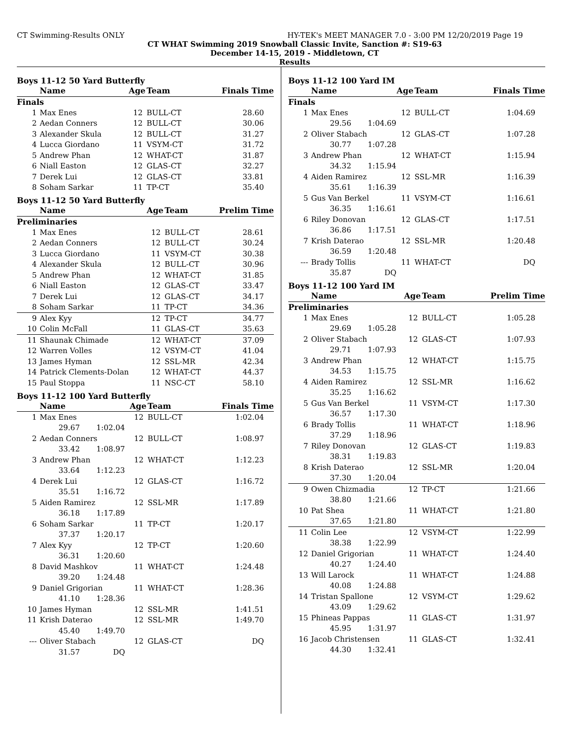CT Swimming-Results ONLY HY-TEK's MEET MANAGER 7.0 - 3:00 PM 12/20/2019 Page 19
CT WHAT Swimming 2019 Snowball Classic Invite, Sanction #: S19-63
December 14-15, 2019 - Middletown, CT
Results
Boys 11-12 50 Yard Butterfly
| | Name | Age | Team | Finals Time |
| --- | --- | --- | --- | --- |
| Finals | | | | |
| 1 | Max Enes | 12 | BULL-CT | 28.60 |
| 2 | Aedan Conners | 12 | BULL-CT | 30.06 |
| 3 | Alexander Skula | 12 | BULL-CT | 31.27 |
| 4 | Lucca Giordano | 11 | VSYM-CT | 31.72 |
| 5 | Andrew Phan | 12 | WHAT-CT | 31.87 |
| 6 | Niall Easton | 12 | GLAS-CT | 32.27 |
| 7 | Derek Lui | 12 | GLAS-CT | 33.81 |
| 8 | Soham Sarkar | 11 | TP-CT | 35.40 |
Boys 11-12 50 Yard Butterfly
| | Name | Age | Team | Prelim Time |
| --- | --- | --- | --- | --- |
| Preliminaries | | | | |
| 1 | Max Enes | 12 | BULL-CT | 28.61 |
| 2 | Aedan Conners | 12 | BULL-CT | 30.24 |
| 3 | Lucca Giordano | 11 | VSYM-CT | 30.38 |
| 4 | Alexander Skula | 12 | BULL-CT | 30.96 |
| 5 | Andrew Phan | 12 | WHAT-CT | 31.85 |
| 6 | Niall Easton | 12 | GLAS-CT | 33.47 |
| 7 | Derek Lui | 12 | GLAS-CT | 34.17 |
| 8 | Soham Sarkar | 11 | TP-CT | 34.36 |
| 9 | Alex Kyy | 12 | TP-CT | 34.77 |
| 10 | Colin McFall | 11 | GLAS-CT | 35.63 |
| 11 | Shaunak Chimade | 12 | WHAT-CT | 37.09 |
| 12 | Warren Volles | 12 | VSYM-CT | 41.04 |
| 13 | James Hyman | 12 | SSL-MR | 42.34 |
| 14 | Patrick Clements-Dolan | 12 | WHAT-CT | 44.37 |
| 15 | Paul Stoppa | 11 | NSC-CT | 58.10 |
Boys 11-12 100 Yard Butterfly
| | Name | Age | Team | Finals Time |
| --- | --- | --- | --- | --- |
| 1 | Max Enes | 12 | BULL-CT | 1:02.04 |
| 29.67 1:02.04 | | | | |
| 2 | Aedan Conners | 12 | BULL-CT | 1:08.97 |
| 33.42 1:08.97 | | | | |
| 3 | Andrew Phan | 12 | WHAT-CT | 1:12.23 |
| 33.64 1:12.23 | | | | |
| 4 | Derek Lui | 12 | GLAS-CT | 1:16.72 |
| 35.51 1:16.72 | | | | |
| 5 | Aiden Ramirez | 12 | SSL-MR | 1:17.89 |
| 36.18 1:17.89 | | | | |
| 6 | Soham Sarkar | 11 | TP-CT | 1:20.17 |
| 37.37 1:20.17 | | | | |
| 7 | Alex Kyy | 12 | TP-CT | 1:20.60 |
| 36.31 1:20.60 | | | | |
| 8 | David Mashkov | 11 | WHAT-CT | 1:24.48 |
| 39.20 1:24.48 | | | | |
| 9 | Daniel Grigorian | 11 | WHAT-CT | 1:28.36 |
| 41.10 1:28.36 | | | | |
| 10 | James Hyman | 12 | SSL-MR | 1:41.51 |
| 11 | Krish Daterao | 12 | SSL-MR | 1:49.70 |
| 45.40 1:49.70 | | | | |
| --- | Oliver Stabach | 12 | GLAS-CT | DQ |
| 31.57 DQ | | | | |
Boys 11-12 100 Yard IM
| | Name | Age | Team | Finals Time |
| --- | --- | --- | --- | --- |
| Finals | | | | |
| 1 | Max Enes | 12 | BULL-CT | 1:04.69 |
| 29.56 1:04.69 | | | | |
| 2 | Oliver Stabach | 12 | GLAS-CT | 1:07.28 |
| 30.77 1:07.28 | | | | |
| 3 | Andrew Phan | 12 | WHAT-CT | 1:15.94 |
| 34.32 1:15.94 | | | | |
| 4 | Aiden Ramirez | 12 | SSL-MR | 1:16.39 |
| 35.61 1:16.39 | | | | |
| 5 | Gus Van Berkel | 11 | VSYM-CT | 1:16.61 |
| 36.35 1:16.61 | | | | |
| 6 | Riley Donovan | 12 | GLAS-CT | 1:17.51 |
| 36.86 1:17.51 | | | | |
| 7 | Krish Daterao | 12 | SSL-MR | 1:20.48 |
| 36.59 1:20.48 | | | | |
| --- | Brady Tollis | 11 | WHAT-CT | DQ |
| 35.87 DQ | | | | |
Boys 11-12 100 Yard IM
| | Name | Age | Team | Prelim Time |
| --- | --- | --- | --- | --- |
| Preliminaries | | | | |
| 1 | Max Enes | 12 | BULL-CT | 1:05.28 |
| 29.69 1:05.28 | | | | |
| 2 | Oliver Stabach | 12 | GLAS-CT | 1:07.93 |
| 29.71 1:07.93 | | | | |
| 3 | Andrew Phan | 12 | WHAT-CT | 1:15.75 |
| 34.53 1:15.75 | | | | |
| 4 | Aiden Ramirez | 12 | SSL-MR | 1:16.62 |
| 35.25 1:16.62 | | | | |
| 5 | Gus Van Berkel | 11 | VSYM-CT | 1:17.30 |
| 36.57 1:17.30 | | | | |
| 6 | Brady Tollis | 11 | WHAT-CT | 1:18.96 |
| 37.29 1:18.96 | | | | |
| 7 | Riley Donovan | 12 | GLAS-CT | 1:19.83 |
| 38.31 1:19.83 | | | | |
| 8 | Krish Daterao | 12 | SSL-MR | 1:20.04 |
| 37.30 1:20.04 | | | | |
| 9 | Owen Chizmadia | 12 | TP-CT | 1:21.66 |
| 38.80 1:21.66 | | | | |
| 10 | Pat Shea | 11 | WHAT-CT | 1:21.80 |
| 37.65 1:21.80 | | | | |
| 11 | Colin Lee | 12 | VSYM-CT | 1:22.99 |
| 38.38 1:22.99 | | | | |
| 12 | Daniel Grigorian | 11 | WHAT-CT | 1:24.40 |
| 40.27 1:24.40 | | | | |
| 13 | Will Larock | 11 | WHAT-CT | 1:24.88 |
| 40.08 1:24.88 | | | | |
| 14 | Tristan Spallone | 12 | VSYM-CT | 1:29.62 |
| 43.09 1:29.62 | | | | |
| 15 | Phineas Pappas | 11 | GLAS-CT | 1:31.97 |
| 45.95 1:31.97 | | | | |
| 16 | Jacob Christensen | 11 | GLAS-CT | 1:32.41 |
| 44.30 1:32.41 | | | | |